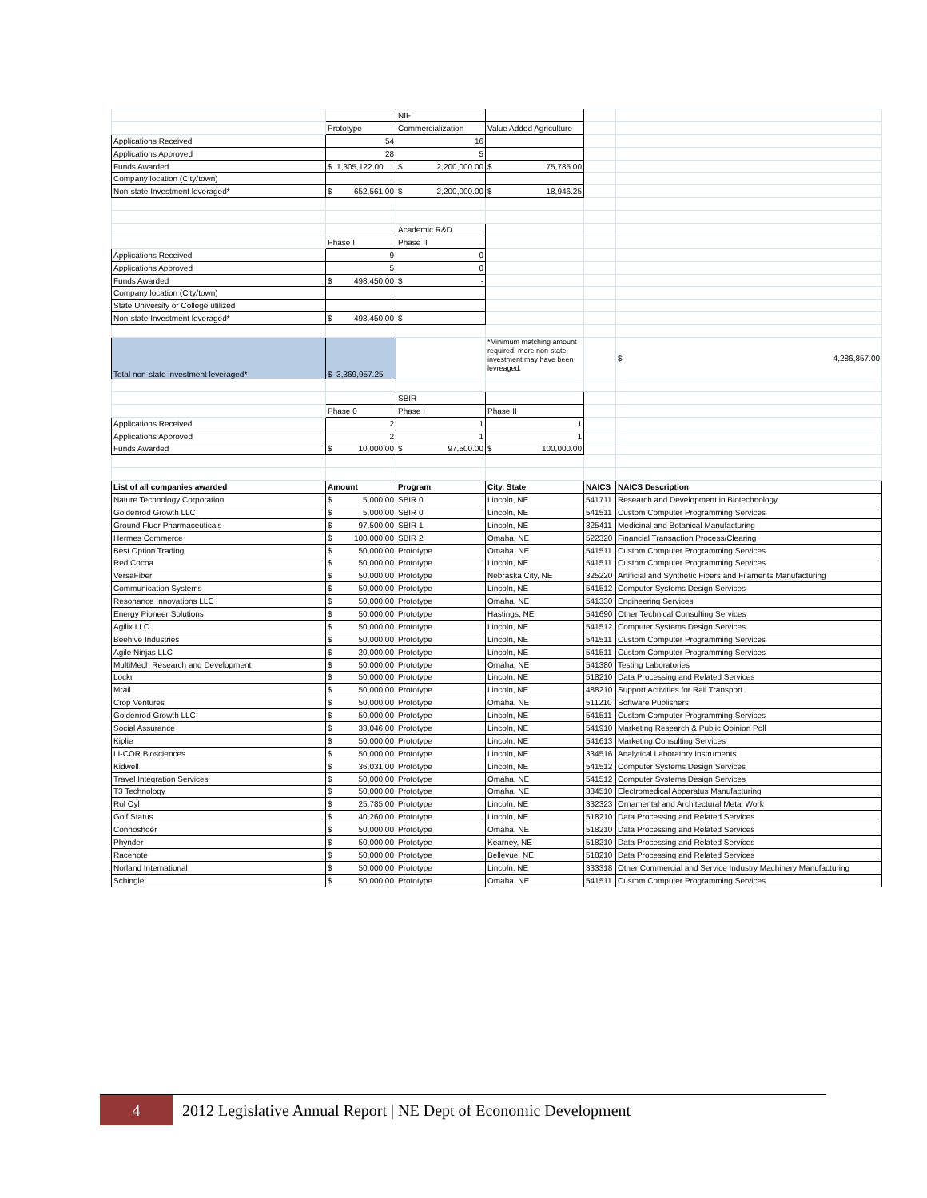| | | NIF | | | |
| | Prototype | Commercialization | Value Added Agriculture | | |
| Applications Received | 54 | 16 | | | |
| Applications Approved | 28 | 5 | | | |
| Funds Awarded | $ 1,305,122.00 | $ 2,200,000.00 | $ 75,785.00 | | |
| Company location (City/town) | | | | | |
| Non-state Investment leveraged* | $ 652,561.00 | $ 2,200,000.00 | $ 18,946.25 | | |
| | | Academic R&D | | | |
| | Phase I | Phase II | | | |
| Applications Received | 9 | 0 | | | |
| Applications Approved | 5 | 0 | | | |
| Funds Awarded | $ 498,450.00 | $ - | | | |
| Company location (City/town) | | | | | |
| State University or College utilized | | | | | |
| Non-state Investment leveraged* | $ 498,450.00 | $ - | | | |
| Total non-state investment leveraged* | $ 3,369,957.25 | | *Minimum matching amount required, more non-state investment may have been levreaged. | | $ 4,286,857.00 |
| | | SBIR | | | |
| | Phase 0 | Phase I | Phase II | | |
| Applications Received | 2 | 1 | 1 | | |
| Applications Approved | 2 | 1 | 1 | | |
| Funds Awarded | $ 10,000.00 | $ 97,500.00 | $ 100,000.00 | | |
| List of all companies awarded | Amount | Program | City, State | NAICS | NAICS Description |
| Nature Technology Corporation | $ 5,000.00 | SBIR 0 | Lincoln, NE | 541711 | Research and Development in Biotechnology |
| Goldenrod Growth LLC | $ 5,000.00 | SBIR 0 | Lincoln, NE | 541511 | Custom Computer Programming Services |
| Ground Fluor Pharmaceuticals | $ 97,500.00 | SBIR 1 | Lincoln, NE | 325411 | Medicinal and Botanical Manufacturing |
| Hermes Commerce | $ 100,000.00 | SBIR 2 | Omaha, NE | 522320 | Financial Transaction Process/Clearing |
| Best Option Trading | $ 50,000.00 | Prototype | Omaha, NE | 541511 | Custom Computer Programming Services |
| Red Cocoa | $ 50,000.00 | Prototype | Lincoln, NE | 541511 | Custom Computer Programming Services |
| VersaFiber | $ 50,000.00 | Prototype | Nebraska City, NE | 325220 | Artificial and Synthetic Fibers and Filaments Manufacturing |
| Communication Systems | $ 50,000.00 | Prototype | Lincoln, NE | 541512 | Computer Systems Design Services |
| Resonance Innovations LLC | $ 50,000.00 | Prototype | Omaha, NE | 541330 | Engineering Services |
| Energy Pioneer Solutions | $ 50,000.00 | Prototype | Hastings, NE | 541690 | Other Technical Consulting Services |
| Agilix LLC | $ 50,000.00 | Prototype | Lincoln, NE | 541512 | Computer Systems Design Services |
| Beehive Industries | $ 50,000.00 | Prototype | Lincoln, NE | 541511 | Custom Computer Programming Services |
| Agile Ninjas LLC | $ 20,000.00 | Prototype | Lincoln, NE | 541511 | Custom Computer Programming Services |
| MultiMech Research and Development | $ 50,000.00 | Prototype | Omaha, NE | 541380 | Testing Laboratories |
| Lockr | $ 50,000.00 | Prototype | Lincoln, NE | 518210 | Data Processing and Related Services |
| Mrail | $ 50,000.00 | Prototype | Lincoln, NE | 488210 | Support Activities for Rail Transport |
| Crop Ventures | $ 50,000.00 | Prototype | Omaha, NE | 511210 | Software Publishers |
| Goldenrod Growth LLC | $ 50,000.00 | Prototype | Lincoln, NE | 541511 | Custom Computer Programming Services |
| Social Assurance | $ 33,046.00 | Prototype | Lincoln, NE | 541910 | Marketing Research & Public Opinion Poll |
| Kiplie | $ 50,000.00 | Prototype | Lincoln, NE | 541613 | Marketing Consulting Services |
| LI-COR Biosciences | $ 50,000.00 | Prototype | Lincoln, NE | 334516 | Analytical Laboratory Instruments |
| Kidwell | $ 36,031.00 | Prototype | Lincoln, NE | 541512 | Computer Systems Design Services |
| Travel Integration Services | $ 50,000.00 | Prototype | Omaha, NE | 541512 | Computer Systems Design Services |
| T3 Technology | $ 50,000.00 | Prototype | Omaha, NE | 334510 | Electromedical Apparatus Manufacturing |
| Rol Oyl | $ 25,785.00 | Prototype | Lincoln, NE | 332323 | Ornamental and Architectural Metal Work |
| Golf Status | $ 40,260.00 | Prototype | Lincoln, NE | 518210 | Data Processing and Related Services |
| Connoshoer | $ 50,000.00 | Prototype | Omaha, NE | 518210 | Data Processing and Related Services |
| Phynder | $ 50,000.00 | Prototype | Kearney, NE | 518210 | Data Processing and Related Services |
| Racenote | $ 50,000.00 | Prototype | Bellevue, NE | 518210 | Data Processing and Related Services |
| Norland International | $ 50,000.00 | Prototype | Lincoln, NE | 333318 | Other Commercial and Service Industry Machinery Manufacturing |
| Schingle | $ 50,000.00 | Prototype | Omaha, NE | 541511 | Custom Computer Programming Services |
4 2012 Legislative Annual Report | NE Dept of Economic Development